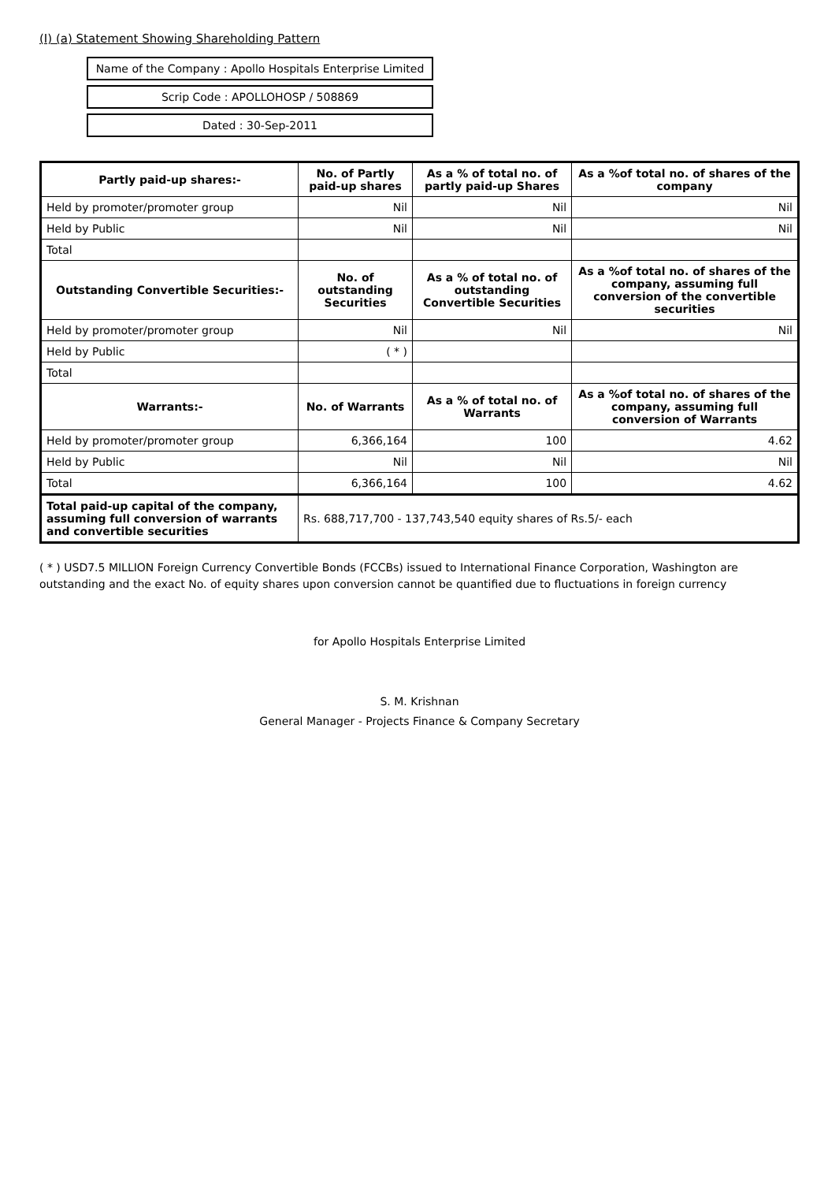(I) (a) Statement Showing Shareholding Pattern
Name of the Company : Apollo Hospitals Enterprise Limited
Scrip Code : APOLLOHOSP / 508869
Dated : 30-Sep-2011
| Partly paid-up shares:- | No. of Partly paid-up shares | As a % of total no. of partly paid-up Shares | As a %of total no. of shares of the company |
| --- | --- | --- | --- |
| Held by promoter/promoter group | Nil | Nil | Nil |
| Held by Public | Nil | Nil | Nil |
| Total | | | |
| Outstanding Convertible Securities:- | No. of outstanding Securities | As a % of total no. of outstanding Convertible Securities | As a %of total no. of shares of the company, assuming full conversion of the convertible securities |
| Held by promoter/promoter group | Nil | Nil | Nil |
| Held by Public | ( * ) | | |
| Total | | | |
| Warrants:- | No. of Warrants | As a % of total no. of Warrants | As a %of total no. of shares of the company, assuming full conversion of Warrants |
| Held by promoter/promoter group | 6,366,164 | 100 | 4.62 |
| Held by Public | Nil | Nil | Nil |
| Total | 6,366,164 | 100 | 4.62 |
| Total paid-up capital of the company, assuming full conversion of warrants and convertible securities | Rs. 688,717,700 - 137,743,540 equity shares of Rs.5/- each | | |
( * ) USD7.5 MILLION Foreign Currency Convertible Bonds (FCCBs) issued to International Finance Corporation, Washington are outstanding and the exact No. of equity shares upon conversion cannot be quantified due to fluctuations in foreign currency
for Apollo Hospitals Enterprise Limited
S. M. Krishnan
General Manager - Projects Finance & Company Secretary